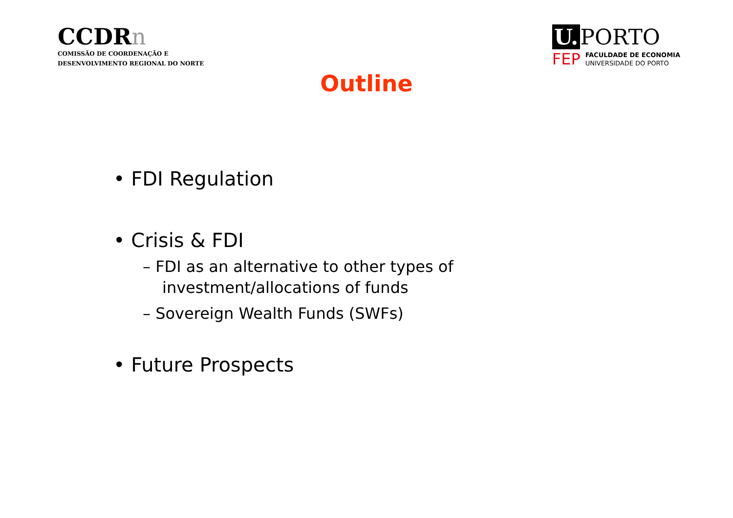CCDRn
COMISSÃO DE COORDENAÇÃO E
DESENVOLVIMENTO REGIONAL DO NORTE
U. PORTO
FEP
FACULDADE DE ECONOMIA
UNIVERSIDADE DO PORTO
Outline
• FDI Regulation
• Crisis & FDI
– FDI as an alternative to other types of investment/allocations of funds
– Sovereign Wealth Funds (SWFs)
• Future Prospects